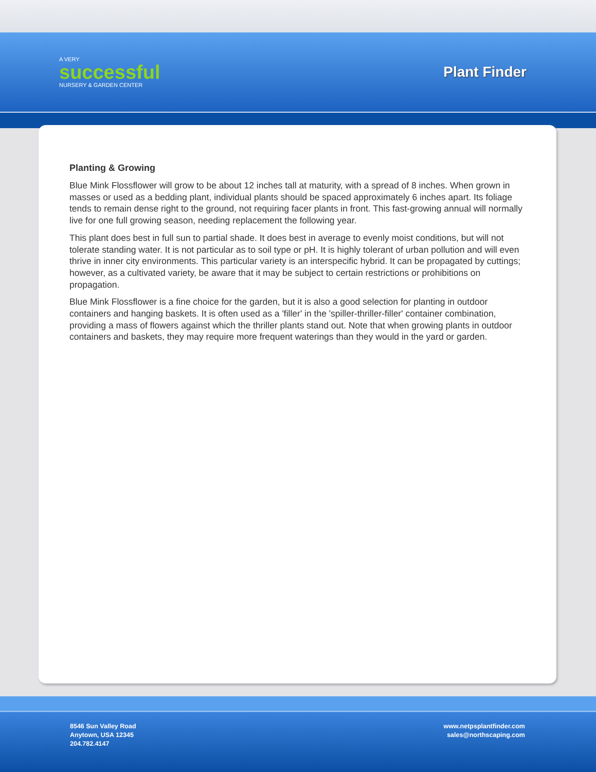A VERY
successful
NURSERY & GARDEN CENTER
Plant Finder
Planting & Growing
Blue Mink Flossflower will grow to be about 12 inches tall at maturity, with a spread of 8 inches. When grown in masses or used as a bedding plant, individual plants should be spaced approximately 6 inches apart. Its foliage tends to remain dense right to the ground, not requiring facer plants in front. This fast-growing annual will normally live for one full growing season, needing replacement the following year.
This plant does best in full sun to partial shade. It does best in average to evenly moist conditions, but will not tolerate standing water. It is not particular as to soil type or pH. It is highly tolerant of urban pollution and will even thrive in inner city environments. This particular variety is an interspecific hybrid. It can be propagated by cuttings; however, as a cultivated variety, be aware that it may be subject to certain restrictions or prohibitions on propagation.
Blue Mink Flossflower is a fine choice for the garden, but it is also a good selection for planting in outdoor containers and hanging baskets. It is often used as a 'filler' in the 'spiller-thriller-filler' container combination, providing a mass of flowers against which the thriller plants stand out. Note that when growing plants in outdoor containers and baskets, they may require more frequent waterings than they would in the yard or garden.
8546 Sun Valley Road
Anytown, USA 12345
204.782.4147
www.netpsplantfinder.com
sales@northscaping.com